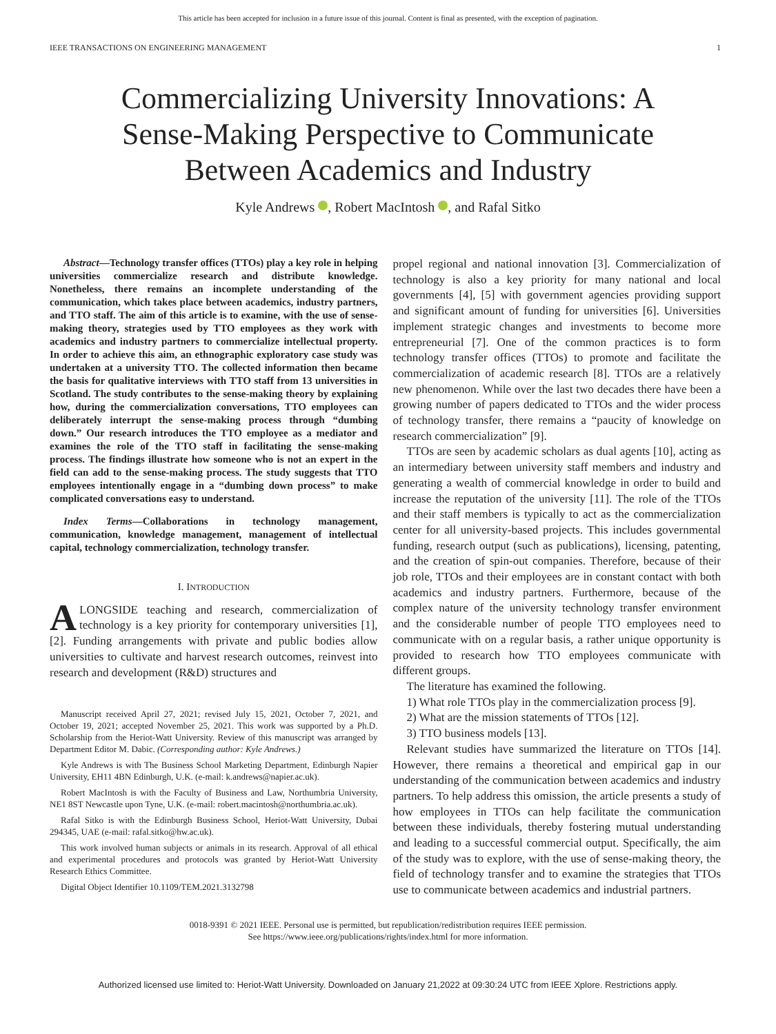This article has been accepted for inclusion in a future issue of this journal. Content is final as presented, with the exception of pagination.
IEEE TRANSACTIONS ON ENGINEERING MANAGEMENT 1
Commercializing University Innovations: A Sense-Making Perspective to Communicate Between Academics and Industry
Kyle Andrews , Robert MacIntosh , and Rafal Sitko
Abstract—Technology transfer offices (TTOs) play a key role in helping universities commercialize research and distribute knowledge. Nonetheless, there remains an incomplete understanding of the communication, which takes place between academics, industry partners, and TTO staff. The aim of this article is to examine, with the use of sense-making theory, strategies used by TTO employees as they work with academics and industry partners to commercialize intellectual property. In order to achieve this aim, an ethnographic exploratory case study was undertaken at a university TTO. The collected information then became the basis for qualitative interviews with TTO staff from 13 universities in Scotland. The study contributes to the sense-making theory by explaining how, during the commercialization conversations, TTO employees can deliberately interrupt the sense-making process through “dumbing down.” Our research introduces the TTO employee as a mediator and examines the role of the TTO staff in facilitating the sense-making process. The findings illustrate how someone who is not an expert in the field can add to the sense-making process. The study suggests that TTO employees intentionally engage in a “dumbing down process” to make complicated conversations easy to understand.
Index Terms—Collaborations in technology management, communication, knowledge management, management of intellectual capital, technology commercialization, technology transfer.
I. INTRODUCTION
ALONGSIDE teaching and research, commercialization of technology is a key priority for contemporary universities [1], [2]. Funding arrangements with private and public bodies allow universities to cultivate and harvest research outcomes, reinvest into research and development (R&D) structures and
Manuscript received April 27, 2021; revised July 15, 2021, October 7, 2021, and October 19, 2021; accepted November 25, 2021. This work was supported by a Ph.D. Scholarship from the Heriot-Watt University. Review of this manuscript was arranged by Department Editor M. Dabic. (Corresponding author: Kyle Andrews.)
Kyle Andrews is with The Business School Marketing Department, Edinburgh Napier University, EH11 4BN Edinburgh, U.K. (e-mail: k.andrews@napier.ac.uk).
Robert MacIntosh is with the Faculty of Business and Law, Northumbria University, NE1 8ST Newcastle upon Tyne, U.K. (e-mail: robert.macintosh@northumbria.ac.uk).
Rafal Sitko is with the Edinburgh Business School, Heriot-Watt University, Dubai 294345, UAE (e-mail: rafal.sitko@hw.ac.uk).
This work involved human subjects or animals in its research. Approval of all ethical and experimental procedures and protocols was granted by Heriot-Watt University Research Ethics Committee.
Digital Object Identifier 10.1109/TEM.2021.3132798
propel regional and national innovation [3]. Commercialization of technology is also a key priority for many national and local governments [4], [5] with government agencies providing support and significant amount of funding for universities [6]. Universities implement strategic changes and investments to become more entrepreneurial [7]. One of the common practices is to form technology transfer offices (TTOs) to promote and facilitate the commercialization of academic research [8]. TTOs are a relatively new phenomenon. While over the last two decades there have been a growing number of papers dedicated to TTOs and the wider process of technology transfer, there remains a “paucity of knowledge on research commercialization” [9].
TTOs are seen by academic scholars as dual agents [10], acting as an intermediary between university staff members and industry and generating a wealth of commercial knowledge in order to build and increase the reputation of the university [11]. The role of the TTOs and their staff members is typically to act as the commercialization center for all university-based projects. This includes governmental funding, research output (such as publications), licensing, patenting, and the creation of spin-out companies. Therefore, because of their job role, TTOs and their employees are in constant contact with both academics and industry partners. Furthermore, because of the complex nature of the university technology transfer environment and the considerable number of people TTO employees need to communicate with on a regular basis, a rather unique opportunity is provided to research how TTO employees communicate with different groups.
The literature has examined the following.
1) What role TTOs play in the commercialization process [9].
2) What are the mission statements of TTOs [12].
3) TTO business models [13].
Relevant studies have summarized the literature on TTOs [14]. However, there remains a theoretical and empirical gap in our understanding of the communication between academics and industry partners. To help address this omission, the article presents a study of how employees in TTOs can help facilitate the communication between these individuals, thereby fostering mutual understanding and leading to a successful commercial output. Specifically, the aim of the study was to explore, with the use of sense-making theory, the field of technology transfer and to examine the strategies that TTOs use to communicate between academics and industrial partners.
0018-9391 © 2021 IEEE. Personal use is permitted, but republication/redistribution requires IEEE permission.
See https://www.ieee.org/publications/rights/index.html for more information.
Authorized licensed use limited to: Heriot-Watt University. Downloaded on January 21,2022 at 09:30:24 UTC from IEEE Xplore. Restrictions apply.